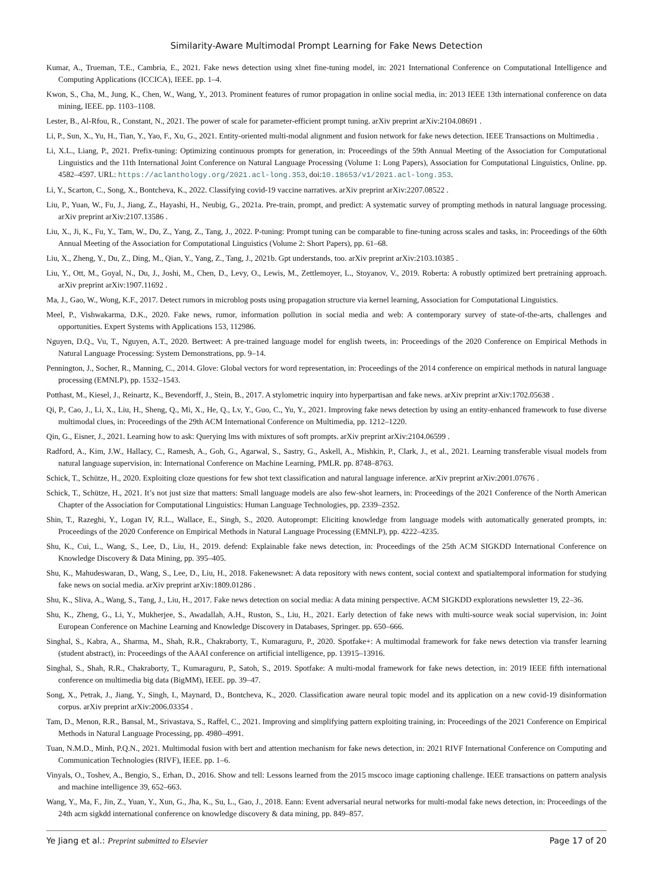Similarity-Aware Multimodal Prompt Learning for Fake News Detection
Kumar, A., Trueman, T.E., Cambria, E., 2021. Fake news detection using xlnet fine-tuning model, in: 2021 International Conference on Computational Intelligence and Computing Applications (ICCICA), IEEE. pp. 1–4.
Kwon, S., Cha, M., Jung, K., Chen, W., Wang, Y., 2013. Prominent features of rumor propagation in online social media, in: 2013 IEEE 13th international conference on data mining, IEEE. pp. 1103–1108.
Lester, B., Al-Rfou, R., Constant, N., 2021. The power of scale for parameter-efficient prompt tuning. arXiv preprint arXiv:2104.08691 .
Li, P., Sun, X., Yu, H., Tian, Y., Yao, F., Xu, G., 2021. Entity-oriented multi-modal alignment and fusion network for fake news detection. IEEE Transactions on Multimedia .
Li, X.L., Liang, P., 2021. Prefix-tuning: Optimizing continuous prompts for generation, in: Proceedings of the 59th Annual Meeting of the Association for Computational Linguistics and the 11th International Joint Conference on Natural Language Processing (Volume 1: Long Papers), Association for Computational Linguistics, Online. pp. 4582–4597. URL: https://aclanthology.org/2021.acl-long.353, doi:10.18653/v1/2021.acl-long.353.
Li, Y., Scarton, C., Song, X., Bontcheva, K., 2022. Classifying covid-19 vaccine narratives. arXiv preprint arXiv:2207.08522 .
Liu, P., Yuan, W., Fu, J., Jiang, Z., Hayashi, H., Neubig, G., 2021a. Pre-train, prompt, and predict: A systematic survey of prompting methods in natural language processing. arXiv preprint arXiv:2107.13586 .
Liu, X., Ji, K., Fu, Y., Tam, W., Du, Z., Yang, Z., Tang, J., 2022. P-tuning: Prompt tuning can be comparable to fine-tuning across scales and tasks, in: Proceedings of the 60th Annual Meeting of the Association for Computational Linguistics (Volume 2: Short Papers), pp. 61–68.
Liu, X., Zheng, Y., Du, Z., Ding, M., Qian, Y., Yang, Z., Tang, J., 2021b. Gpt understands, too. arXiv preprint arXiv:2103.10385 .
Liu, Y., Ott, M., Goyal, N., Du, J., Joshi, M., Chen, D., Levy, O., Lewis, M., Zettlemoyer, L., Stoyanov, V., 2019. Roberta: A robustly optimized bert pretraining approach. arXiv preprint arXiv:1907.11692 .
Ma, J., Gao, W., Wong, K.F., 2017. Detect rumors in microblog posts using propagation structure via kernel learning, Association for Computational Linguistics.
Meel, P., Vishwakarma, D.K., 2020. Fake news, rumor, information pollution in social media and web: A contemporary survey of state-of-the-arts, challenges and opportunities. Expert Systems with Applications 153, 112986.
Nguyen, D.Q., Vu, T., Nguyen, A.T., 2020. Bertweet: A pre-trained language model for english tweets, in: Proceedings of the 2020 Conference on Empirical Methods in Natural Language Processing: System Demonstrations, pp. 9–14.
Pennington, J., Socher, R., Manning, C., 2014. Glove: Global vectors for word representation, in: Proceedings of the 2014 conference on empirical methods in natural language processing (EMNLP), pp. 1532–1543.
Potthast, M., Kiesel, J., Reinartz, K., Bevendorff, J., Stein, B., 2017. A stylometric inquiry into hyperpartisan and fake news. arXiv preprint arXiv:1702.05638 .
Qi, P., Cao, J., Li, X., Liu, H., Sheng, Q., Mi, X., He, Q., Lv, Y., Guo, C., Yu, Y., 2021. Improving fake news detection by using an entity-enhanced framework to fuse diverse multimodal clues, in: Proceedings of the 29th ACM International Conference on Multimedia, pp. 1212–1220.
Qin, G., Eisner, J., 2021. Learning how to ask: Querying lms with mixtures of soft prompts. arXiv preprint arXiv:2104.06599 .
Radford, A., Kim, J.W., Hallacy, C., Ramesh, A., Goh, G., Agarwal, S., Sastry, G., Askell, A., Mishkin, P., Clark, J., et al., 2021. Learning transferable visual models from natural language supervision, in: International Conference on Machine Learning, PMLR. pp. 8748–8763.
Schick, T., Schütze, H., 2020. Exploiting cloze questions for few shot text classification and natural language inference. arXiv preprint arXiv:2001.07676 .
Schick, T., Schütze, H., 2021. It’s not just size that matters: Small language models are also few-shot learners, in: Proceedings of the 2021 Conference of the North American Chapter of the Association for Computational Linguistics: Human Language Technologies, pp. 2339–2352.
Shin, T., Razeghi, Y., Logan IV, R.L., Wallace, E., Singh, S., 2020. Autoprompt: Eliciting knowledge from language models with automatically generated prompts, in: Proceedings of the 2020 Conference on Empirical Methods in Natural Language Processing (EMNLP), pp. 4222–4235.
Shu, K., Cui, L., Wang, S., Lee, D., Liu, H., 2019. defend: Explainable fake news detection, in: Proceedings of the 25th ACM SIGKDD International Conference on Knowledge Discovery & Data Mining, pp. 395–405.
Shu, K., Mahudeswaran, D., Wang, S., Lee, D., Liu, H., 2018. Fakenewsnet: A data repository with news content, social context and spatialtemporal information for studying fake news on social media. arXiv preprint arXiv:1809.01286 .
Shu, K., Sliva, A., Wang, S., Tang, J., Liu, H., 2017. Fake news detection on social media: A data mining perspective. ACM SIGKDD explorations newsletter 19, 22–36.
Shu, K., Zheng, G., Li, Y., Mukherjee, S., Awadallah, A.H., Ruston, S., Liu, H., 2021. Early detection of fake news with multi-source weak social supervision, in: Joint European Conference on Machine Learning and Knowledge Discovery in Databases, Springer. pp. 650–666.
Singhal, S., Kabra, A., Sharma, M., Shah, R.R., Chakraborty, T., Kumaraguru, P., 2020. Spotfake+: A multimodal framework for fake news detection via transfer learning (student abstract), in: Proceedings of the AAAI conference on artificial intelligence, pp. 13915–13916.
Singhal, S., Shah, R.R., Chakraborty, T., Kumaraguru, P., Satoh, S., 2019. Spotfake: A multi-modal framework for fake news detection, in: 2019 IEEE fifth international conference on multimedia big data (BigMM), IEEE. pp. 39–47.
Song, X., Petrak, J., Jiang, Y., Singh, I., Maynard, D., Bontcheva, K., 2020. Classification aware neural topic model and its application on a new covid-19 disinformation corpus. arXiv preprint arXiv:2006.03354 .
Tam, D., Menon, R.R., Bansal, M., Srivastava, S., Raffel, C., 2021. Improving and simplifying pattern exploiting training, in: Proceedings of the 2021 Conference on Empirical Methods in Natural Language Processing, pp. 4980–4991.
Tuan, N.M.D., Minh, P.Q.N., 2021. Multimodal fusion with bert and attention mechanism for fake news detection, in: 2021 RIVF International Conference on Computing and Communication Technologies (RIVF), IEEE. pp. 1–6.
Vinyals, O., Toshev, A., Bengio, S., Erhan, D., 2016. Show and tell: Lessons learned from the 2015 mscoco image captioning challenge. IEEE transactions on pattern analysis and machine intelligence 39, 652–663.
Wang, Y., Ma, F., Jin, Z., Yuan, Y., Xun, G., Jha, K., Su, L., Gao, J., 2018. Eann: Event adversarial neural networks for multi-modal fake news detection, in: Proceedings of the 24th acm sigkdd international conference on knowledge discovery & data mining, pp. 849–857.
Ye Jiang et al.: Preprint submitted to Elsevier Page 17 of 20